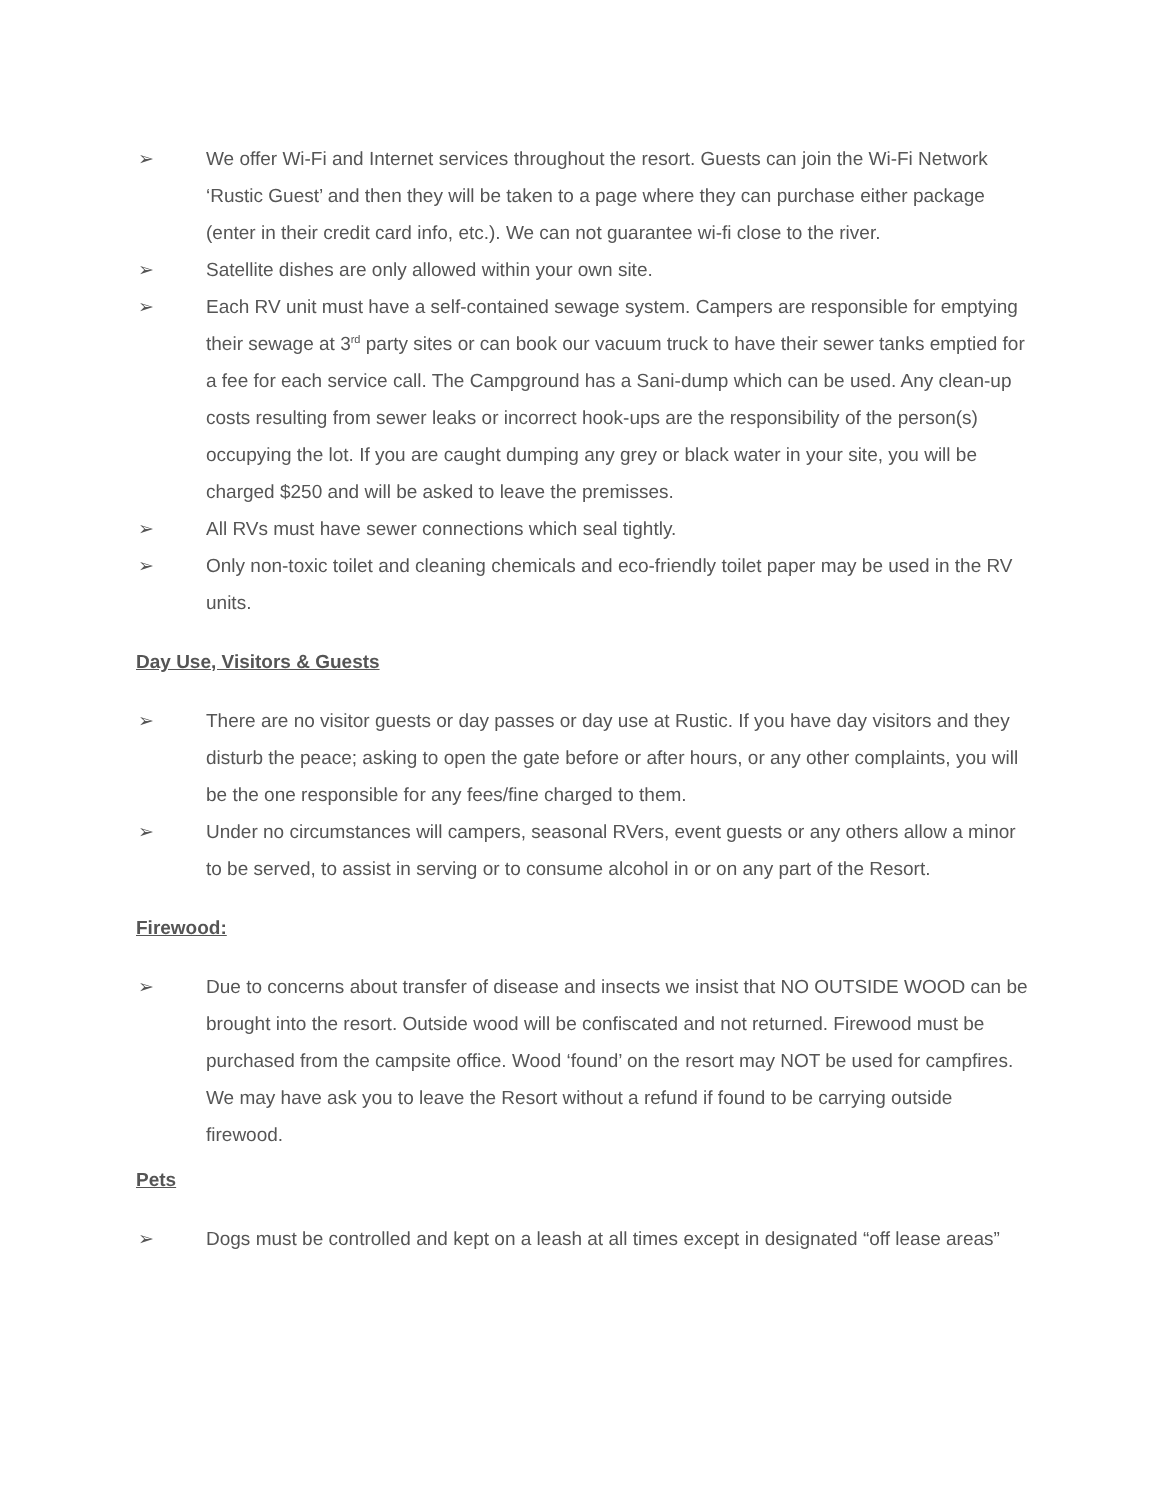➢ We offer Wi-Fi and Internet services throughout the resort. Guests can join the Wi-Fi Network ‘Rustic Guest’ and then they will be taken to a page where they can purchase either package (enter in their credit card info, etc.). We can not guarantee wi-fi close to the river.
➢ Satellite dishes are only allowed within your own site.
➢ Each RV unit must have a self-contained sewage system. Campers are responsible for emptying their sewage at 3<sup>rd</sup> party sites or can book our vacuum truck to have their sewer tanks emptied for a fee for each service call. The Campground has a Sani-dump which can be used. Any clean-up costs resulting from sewer leaks or incorrect hook-ups are the responsibility of the person(s) occupying the lot. If you are caught dumping any grey or black water in your site, you will be charged $250 and will be asked to leave the premisses.
➢ All RVs must have sewer connections which seal tightly.
➢ Only non-toxic toilet and cleaning chemicals and eco-friendly toilet paper may be used in the RV units.
Day Use, Visitors & Guests
➢ There are no visitor guests or day passes or day use at Rustic. If you have day visitors and they disturb the peace; asking to open the gate before or after hours, or any other complaints, you will be the one responsible for any fees/fine charged to them.
➢ Under no circumstances will campers, seasonal RVers, event guests or any others allow a minor to be served, to assist in serving or to consume alcohol in or on any part of the Resort.
Firewood:
➢ Due to concerns about transfer of disease and insects we insist that NO OUTSIDE WOOD can be brought into the resort. Outside wood will be confiscated and not returned. Firewood must be purchased from the campsite office. Wood ‘found’ on the resort may NOT be used for campfires. We may have ask you to leave the Resort without a refund if found to be carrying outside firewood.
Pets
➢ Dogs must be controlled and kept on a leash at all times except in designated “off lease areas”